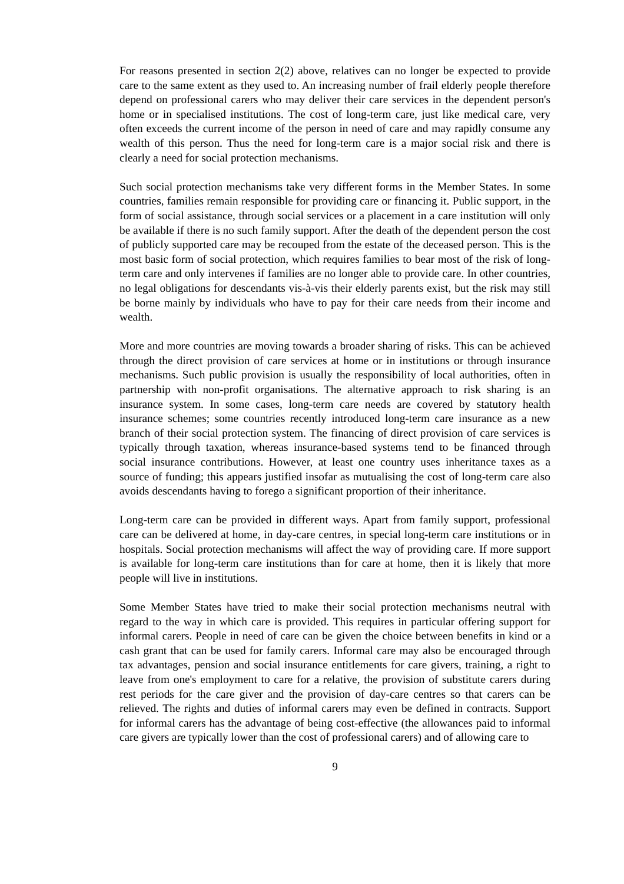For reasons presented in section 2(2) above, relatives can no longer be expected to provide care to the same extent as they used to. An increasing number of frail elderly people therefore depend on professional carers who may deliver their care services in the dependent person's home or in specialised institutions. The cost of long-term care, just like medical care, very often exceeds the current income of the person in need of care and may rapidly consume any wealth of this person. Thus the need for long-term care is a major social risk and there is clearly a need for social protection mechanisms.
Such social protection mechanisms take very different forms in the Member States. In some countries, families remain responsible for providing care or financing it. Public support, in the form of social assistance, through social services or a placement in a care institution will only be available if there is no such family support. After the death of the dependent person the cost of publicly supported care may be recouped from the estate of the deceased person. This is the most basic form of social protection, which requires families to bear most of the risk of long-term care and only intervenes if families are no longer able to provide care. In other countries, no legal obligations for descendants vis-à-vis their elderly parents exist, but the risk may still be borne mainly by individuals who have to pay for their care needs from their income and wealth.
More and more countries are moving towards a broader sharing of risks. This can be achieved through the direct provision of care services at home or in institutions or through insurance mechanisms. Such public provision is usually the responsibility of local authorities, often in partnership with non-profit organisations. The alternative approach to risk sharing is an insurance system. In some cases, long-term care needs are covered by statutory health insurance schemes; some countries recently introduced long-term care insurance as a new branch of their social protection system. The financing of direct provision of care services is typically through taxation, whereas insurance-based systems tend to be financed through social insurance contributions. However, at least one country uses inheritance taxes as a source of funding; this appears justified insofar as mutualising the cost of long-term care also avoids descendants having to forego a significant proportion of their inheritance.
Long-term care can be provided in different ways. Apart from family support, professional care can be delivered at home, in day-care centres, in special long-term care institutions or in hospitals. Social protection mechanisms will affect the way of providing care. If more support is available for long-term care institutions than for care at home, then it is likely that more people will live in institutions.
Some Member States have tried to make their social protection mechanisms neutral with regard to the way in which care is provided. This requires in particular offering support for informal carers. People in need of care can be given the choice between benefits in kind or a cash grant that can be used for family carers. Informal care may also be encouraged through tax advantages, pension and social insurance entitlements for care givers, training, a right to leave from one's employment to care for a relative, the provision of substitute carers during rest periods for the care giver and the provision of day-care centres so that carers can be relieved. The rights and duties of informal carers may even be defined in contracts. Support for informal carers has the advantage of being cost-effective (the allowances paid to informal care givers are typically lower than the cost of professional carers) and of allowing care to
9